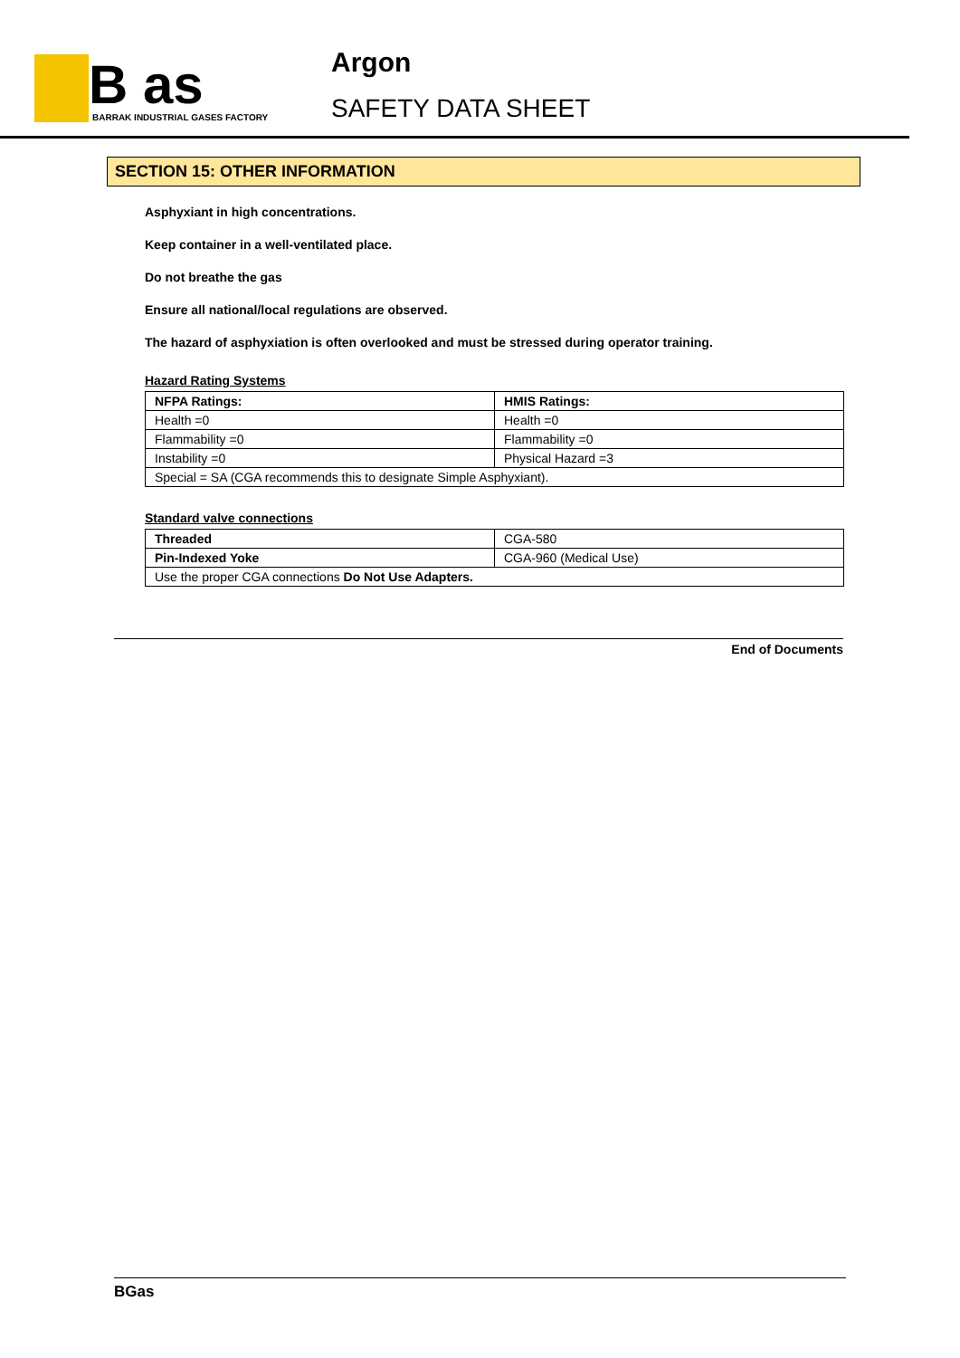B as
BARRAK INDUSTRIAL GASES FACTORY
Argon
SAFETY DATA SHEET
SECTION 15: OTHER INFORMATION
Asphyxiant in high concentrations.
Keep container in a well-ventilated place.
Do not breathe the gas
Ensure all national/local regulations are observed.
The hazard of asphyxiation is often overlooked and must be stressed during operator training.
Hazard Rating Systems
| NFPA Ratings: | HMIS Ratings: |
| --- | --- |
| Health =0 | Health =0 |
| Flammability =0 | Flammability =0 |
| Instability =0 | Physical Hazard =3 |
| Special = SA (CGA recommends this to designate Simple Asphyxiant). | |
Standard valve connections
| Threaded | CGA-580 |
| Pin-Indexed Yoke | CGA-960 (Medical Use) |
| Use the proper CGA connections Do Not Use Adapters. | |
End of Documents
BGas